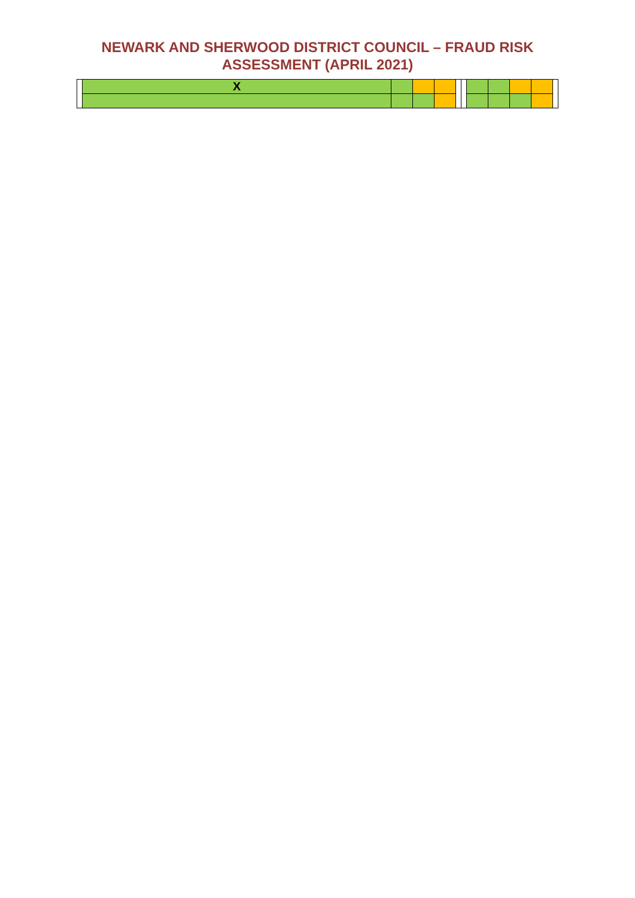NEWARK AND SHERWOOD DISTRICT COUNCIL – FRAUD RISK
ASSESSMENT (APRIL 2021)
| | X | | | | | | | | | | |